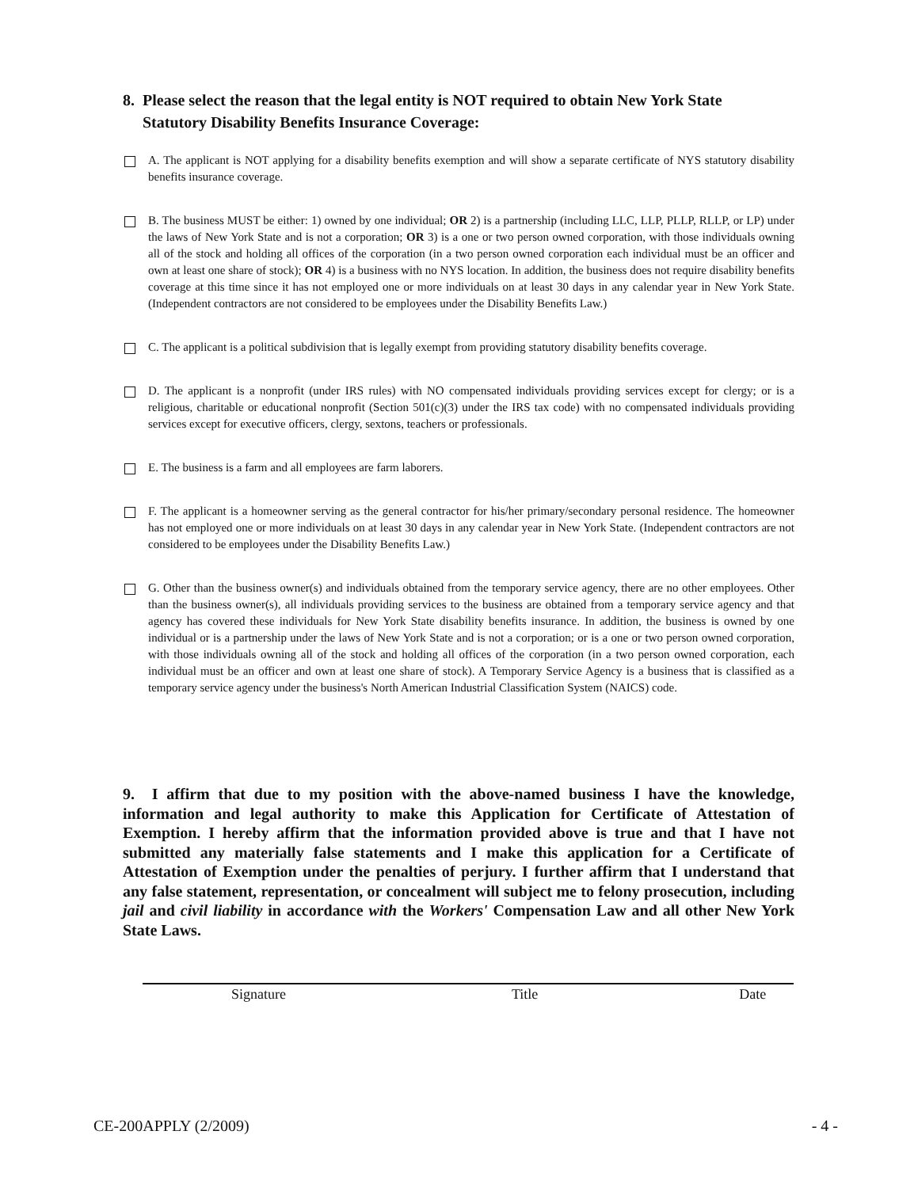8. Please select the reason that the legal entity is NOT required to obtain New York State
Statutory Disability Benefits Insurance Coverage:
A. The applicant is NOT applying for a disability benefits exemption and will show a separate certificate of NYS statutory disability benefits insurance coverage.
B. The business MUST be either: 1) owned by one individual; OR 2) is a partnership (including LLC, LLP, PLLP, RLLP, or LP) under the laws of New York State and is not a corporation; OR 3) is a one or two person owned corporation, with those individuals owning all of the stock and holding all offices of the corporation (in a two person owned corporation each individual must be an officer and own at least one share of stock); OR 4) is a business with no NYS location. In addition, the business does not require disability benefits coverage at this time since it has not employed one or more individuals on at least 30 days in any calendar year in New York State. (Independent contractors are not considered to be employees under the Disability Benefits Law.)
C. The applicant is a political subdivision that is legally exempt from providing statutory disability benefits coverage.
D. The applicant is a nonprofit (under IRS rules) with NO compensated individuals providing services except for clergy; or is a religious, charitable or educational nonprofit (Section 501(c)(3) under the IRS tax code) with no compensated individuals providing services except for executive officers, clergy, sextons, teachers or professionals.
E. The business is a farm and all employees are farm laborers.
F. The applicant is a homeowner serving as the general contractor for his/her primary/secondary personal residence. The homeowner has not employed one or more individuals on at least 30 days in any calendar year in New York State. (Independent contractors are not considered to be employees under the Disability Benefits Law.)
G. Other than the business owner(s) and individuals obtained from the temporary service agency, there are no other employees. Other than the business owner(s), all individuals providing services to the business are obtained from a temporary service agency and that agency has covered these individuals for New York State disability benefits insurance. In addition, the business is owned by one individual or is a partnership under the laws of New York State and is not a corporation; or is a one or two person owned corporation, with those individuals owning all of the stock and holding all offices of the corporation (in a two person owned corporation, each individual must be an officer and own at least one share of stock). A Temporary Service Agency is a business that is classified as a temporary service agency under the business's North American Industrial Classification System (NAICS) code.
9. I affirm that due to my position with the above-named business I have the knowledge, information and legal authority to make this Application for Certificate of Attestation of Exemption. I hereby affirm that the information provided above is true and that I have not submitted any materially false statements and I make this application for a Certificate of Attestation of Exemption under the penalties of perjury. I further affirm that I understand that any false statement, representation, or concealment will subject me to felony prosecution, including jail and civil liability in accordance with the Workers' Compensation Law and all other New York State Laws.
Signature Title Date
CE-200APPLY (2/2009) - 4 -